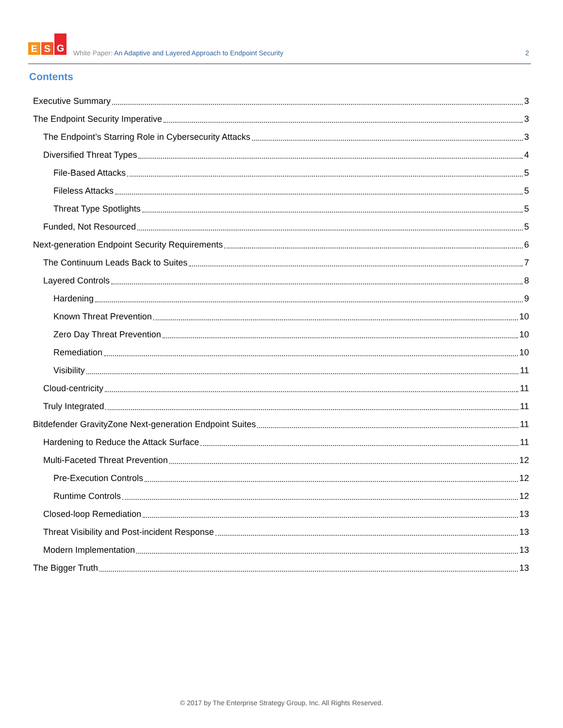E S G
White Paper: An Adaptive and Layered Approach to Endpoint Security
2
Contents
Executive Summary 3
The Endpoint Security Imperative 3
The Endpoint’s Starring Role in Cybersecurity Attacks 3
Diversified Threat Types 4
File-Based Attacks 5
Fileless Attacks 5
Threat Type Spotlights 5
Funded, Not Resourced 5
Next-generation Endpoint Security Requirements 6
The Continuum Leads Back to Suites 7
Layered Controls 8
Hardening 9
Known Threat Prevention 10
Zero Day Threat Prevention 10
Remediation 10
Visibility 11
Cloud-centricity 11
Truly Integrated 11
Bitdefender GravityZone Next-generation Endpoint Suites 11
Hardening to Reduce the Attack Surface 11
Multi-Faceted Threat Prevention 12
Pre-Execution Controls 12
Runtime Controls 12
Closed-loop Remediation 13
Threat Visibility and Post-incident Response 13
Modern Implementation 13
The Bigger Truth 13
© 2017 by The Enterprise Strategy Group, Inc. All Rights Reserved.